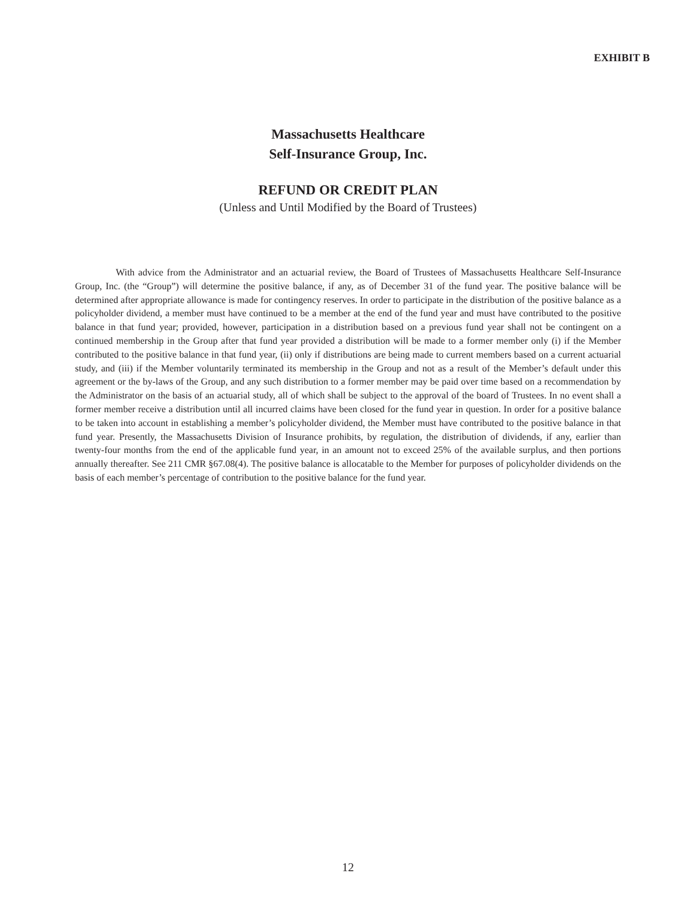EXHIBIT B
Massachusetts Healthcare
Self-Insurance Group, Inc.
REFUND OR CREDIT PLAN
(Unless and Until Modified by the Board of Trustees)
With advice from the Administrator and an actuarial review, the Board of Trustees of Massachusetts Healthcare Self-Insurance Group, Inc. (the “Group”) will determine the positive balance, if any, as of December 31 of the fund year. The positive balance will be determined after appropriate allowance is made for contingency reserves. In order to participate in the distribution of the positive balance as a policyholder dividend, a member must have continued to be a member at the end of the fund year and must have contributed to the positive balance in that fund year; provided, however, participation in a distribution based on a previous fund year shall not be contingent on a continued membership in the Group after that fund year provided a distribution will be made to a former member only (i) if the Member contributed to the positive balance in that fund year, (ii) only if distributions are being made to current members based on a current actuarial study, and (iii) if the Member voluntarily terminated its membership in the Group and not as a result of the Member’s default under this agreement or the by-laws of the Group, and any such distribution to a former member may be paid over time based on a recommendation by the Administrator on the basis of an actuarial study, all of which shall be subject to the approval of the board of Trustees. In no event shall a former member receive a distribution until all incurred claims have been closed for the fund year in question. In order for a positive balance to be taken into account in establishing a member’s policyholder dividend, the Member must have contributed to the positive balance in that fund year. Presently, the Massachusetts Division of Insurance prohibits, by regulation, the distribution of dividends, if any, earlier than twenty-four months from the end of the applicable fund year, in an amount not to exceed 25% of the available surplus, and then portions annually thereafter. See 211 CMR §67.08(4). The positive balance is allocatable to the Member for purposes of policyholder dividends on the basis of each member’s percentage of contribution to the positive balance for the fund year.
12